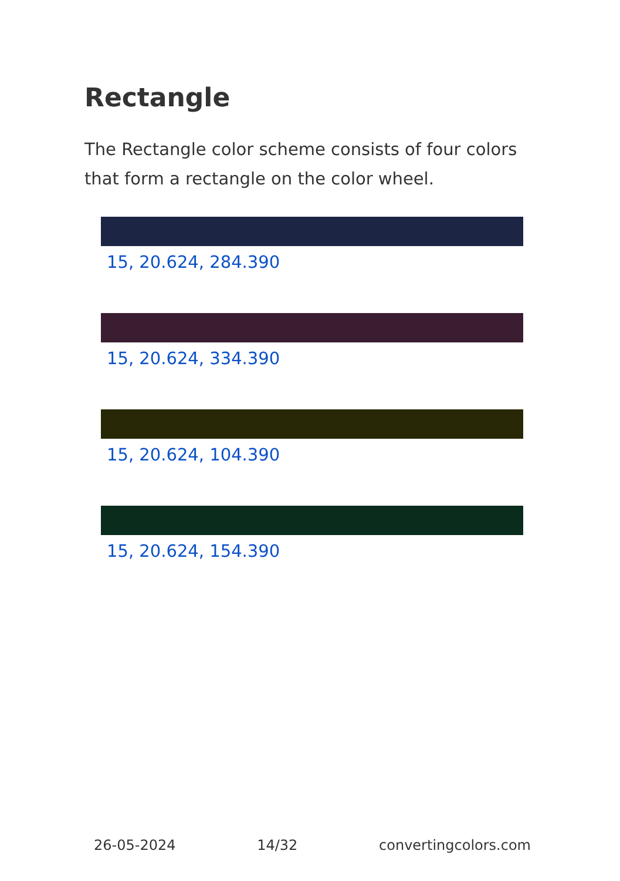Rectangle
The Rectangle color scheme consists of four colors that form a rectangle on the color wheel.
15, 20.624, 284.390
15, 20.624, 334.390
15, 20.624, 104.390
15, 20.624, 154.390
26-05-2024 14/32 convertingcolors.com